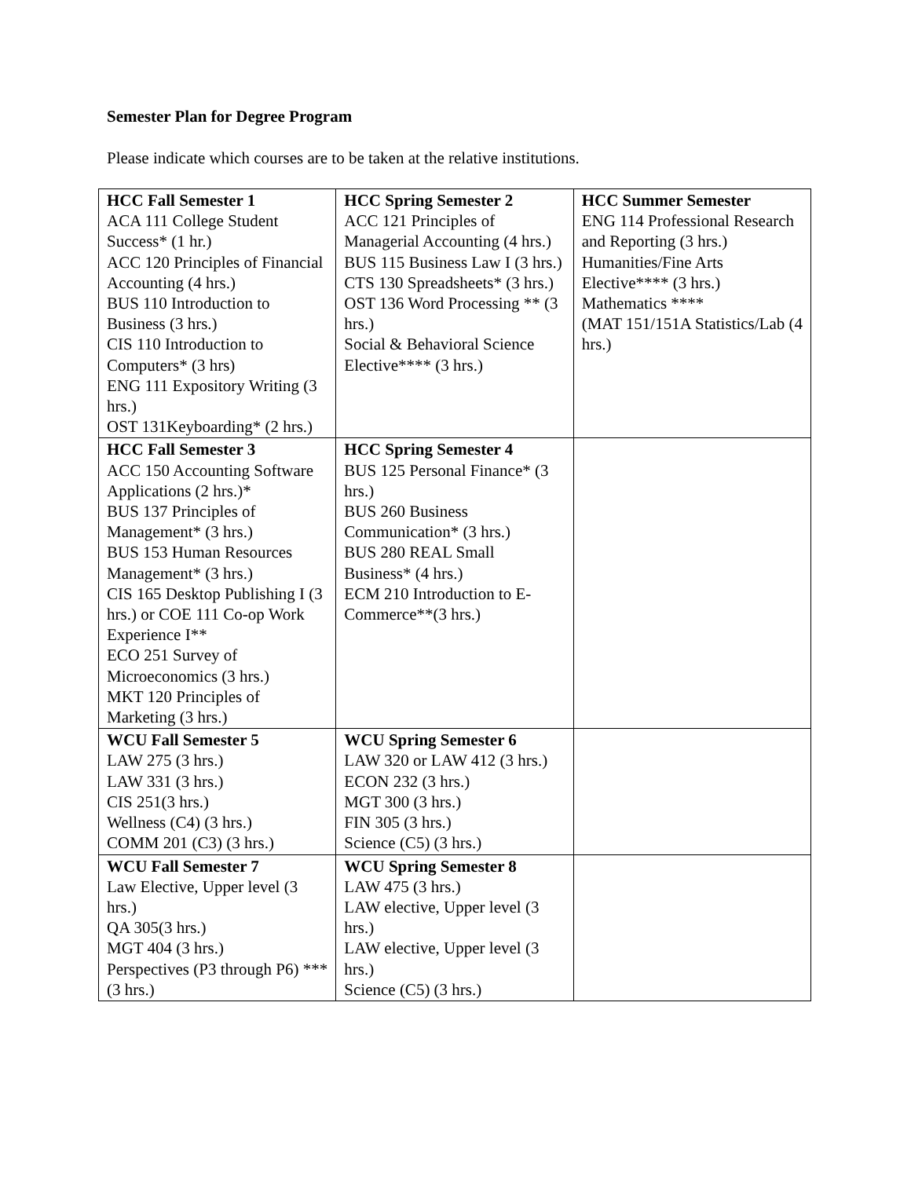Semester Plan for Degree Program
Please indicate which courses are to be taken at the relative institutions.
| HCC Fall Semester 1 ACA 111 College Student Success* (1 hr.) ACC 120 Principles of Financial Accounting (4 hrs.) BUS 110 Introduction to Business (3 hrs.) CIS 110 Introduction to Computers* (3 hrs) ENG 111 Expository Writing (3 hrs.) OST 131Keyboarding* (2 hrs.) | HCC Spring Semester 2 ACC 121 Principles of Managerial Accounting (4 hrs.) BUS 115 Business Law I (3 hrs.) CTS 130 Spreadsheets* (3 hrs.) OST 136 Word Processing ** (3 hrs.) Social & Behavioral Science Elective**** (3 hrs.) | HCC Summer Semester ENG 114 Professional Research and Reporting (3 hrs.) Humanities/Fine Arts Elective**** (3 hrs.) Mathematics **** (MAT 151/151A Statistics/Lab (4 hrs.) |
| HCC Fall Semester 3 ACC 150 Accounting Software Applications (2 hrs.)* BUS 137 Principles of Management* (3 hrs.) BUS 153 Human Resources Management* (3 hrs.) CIS 165 Desktop Publishing I (3 hrs.) or COE 111 Co-op Work Experience I** ECO 251 Survey of Microeconomics (3 hrs.) MKT 120 Principles of Marketing (3 hrs.) | HCC Spring Semester 4 BUS 125 Personal Finance* (3 hrs.) BUS 260 Business Communication* (3 hrs.) BUS 280 REAL Small Business* (4 hrs.) ECM 210 Introduction to E-Commerce**(3 hrs.) | |
| WCU Fall Semester 5 LAW 275 (3 hrs.) LAW 331 (3 hrs.) CIS 251(3 hrs.) Wellness (C4) (3 hrs.) COMM 201 (C3) (3 hrs.) | WCU Spring Semester 6 LAW 320 or LAW 412 (3 hrs.) ECON 232 (3 hrs.) MGT 300 (3 hrs.) FIN 305 (3 hrs.) Science (C5) (3 hrs.) | |
| WCU Fall Semester 7 Law Elective, Upper level (3 hrs.) QA 305(3 hrs.) MGT 404 (3 hrs.) Perspectives (P3 through P6) *** (3 hrs.) | WCU Spring Semester 8 LAW 475 (3 hrs.) LAW elective, Upper level (3 hrs.) LAW elective, Upper level (3 hrs.) Science (C5) (3 hrs.) | |